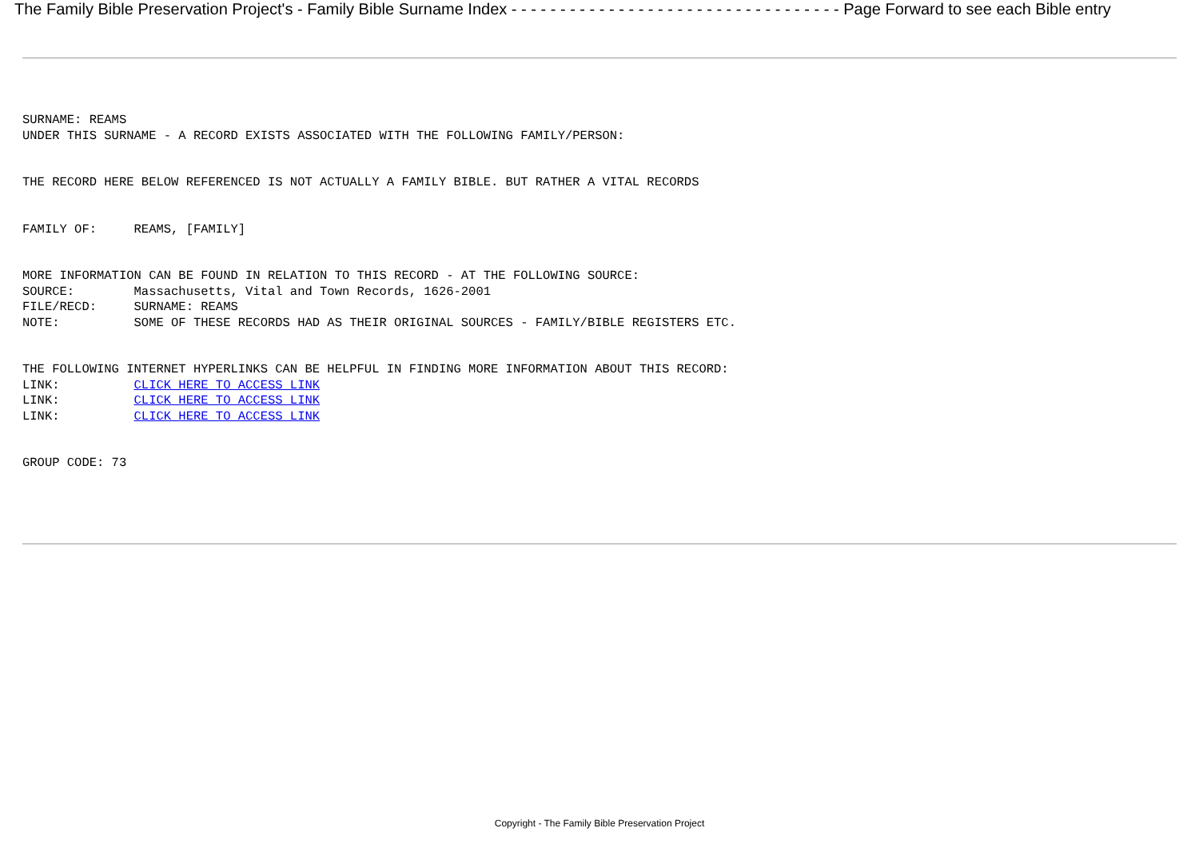The Family Bible Preservation Project's - Family Bible Surname Index - - - - - - - - - - - - - - - - - - - - - - - - - - - - - - - - - - Page Forward to see each Bible entry
SURNAME: REAMS UNDER THIS SURNAME - A RECORD EXISTS ASSOCIATED WITH THE FOLLOWING FAMILY/PERSON: THE RECORD HERE BELOW REFERENCED IS NOT ACTUALLY A FAMILY BIBLE. BUT RATHER A VITAL RECORDS FAMILY OF: REAMS, [FAMILY] MORE INFORMATION CAN BE FOUND IN RELATION TO THIS RECORD - AT THE FOLLOWING SOURCE: SOURCE: Massachusetts, Vital and Town Records, 1626-2001 FILE/RECD: SURNAME: REAMS NOTE: SOME OF THESE RECORDS HAD AS THEIR ORIGINAL SOURCES - FAMILY/BIBLE REGISTERS ETC. THE FOLLOWING INTERNET HYPERLINKS CAN BE HELPFUL IN FINDING MORE INFORMATION ABOUT THIS RECORD: LINK: CLICK HERE TO ACCESS LINK LINK: CLICK HERE TO ACCESS LINK LINK: CLICK HERE TO ACCESS LINK GROUP CODE: 73
Copyright - The Family Bible Preservation Project